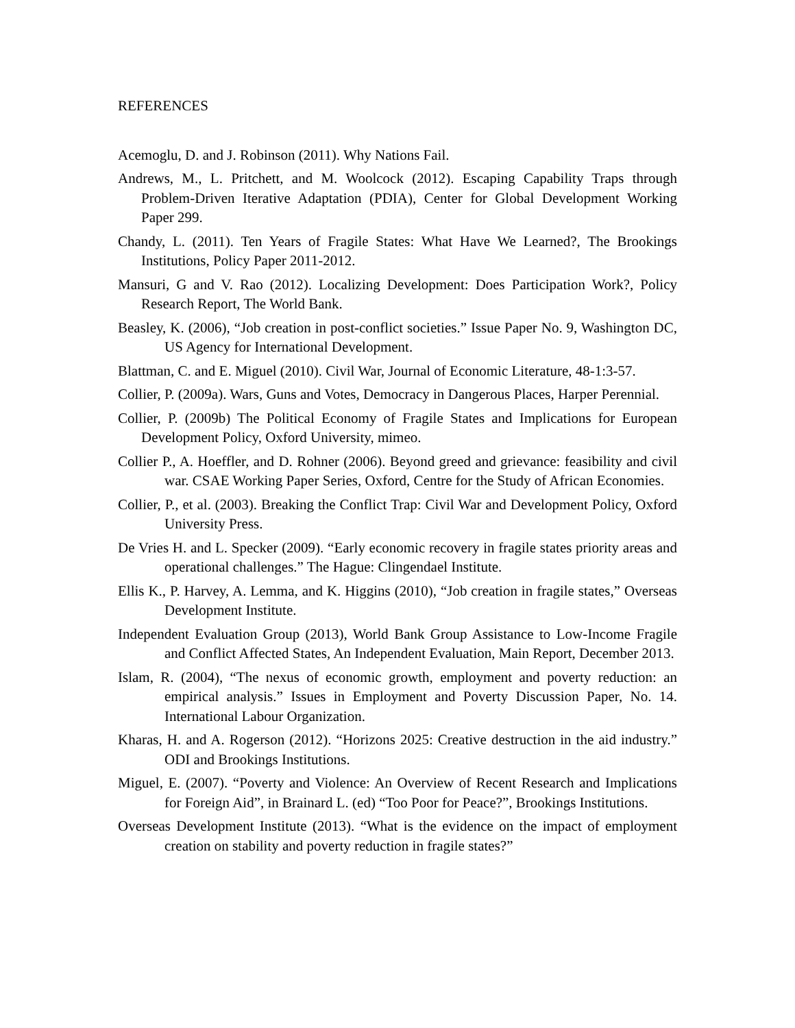REFERENCES
Acemoglu, D. and J. Robinson (2011). Why Nations Fail.
Andrews, M., L. Pritchett, and M. Woolcock (2012). Escaping Capability Traps through Problem-Driven Iterative Adaptation (PDIA), Center for Global Development Working Paper 299.
Chandy, L. (2011). Ten Years of Fragile States: What Have We Learned?, The Brookings Institutions, Policy Paper 2011-2012.
Mansuri, G and V. Rao (2012). Localizing Development: Does Participation Work?, Policy Research Report, The World Bank.
Beasley, K. (2006), “Job creation in post-conflict societies.” Issue Paper No. 9, Washington DC, US Agency for International Development.
Blattman, C. and E. Miguel (2010). Civil War, Journal of Economic Literature, 48-1:3-57.
Collier, P. (2009a). Wars, Guns and Votes, Democracy in Dangerous Places, Harper Perennial.
Collier, P. (2009b) The Political Economy of Fragile States and Implications for European Development Policy, Oxford University, mimeo.
Collier P., A. Hoeffler, and D. Rohner (2006). Beyond greed and grievance: feasibility and civil war. CSAE Working Paper Series, Oxford, Centre for the Study of African Economies.
Collier, P., et al. (2003). Breaking the Conflict Trap: Civil War and Development Policy, Oxford University Press.
De Vries H. and L. Specker (2009). “Early economic recovery in fragile states priority areas and operational challenges.” The Hague: Clingendael Institute.
Ellis K., P. Harvey, A. Lemma, and K. Higgins (2010), “Job creation in fragile states,” Overseas Development Institute.
Independent Evaluation Group (2013), World Bank Group Assistance to Low-Income Fragile and Conflict Affected States, An Independent Evaluation, Main Report, December 2013.
Islam, R. (2004), “The nexus of economic growth, employment and poverty reduction: an empirical analysis.” Issues in Employment and Poverty Discussion Paper, No. 14. International Labour Organization.
Kharas, H. and A. Rogerson (2012). “Horizons 2025: Creative destruction in the aid industry.” ODI and Brookings Institutions.
Miguel, E. (2007). “Poverty and Violence: An Overview of Recent Research and Implications for Foreign Aid”, in Brainard L. (ed) “Too Poor for Peace?”, Brookings Institutions.
Overseas Development Institute (2013). “What is the evidence on the impact of employment creation on stability and poverty reduction in fragile states?”